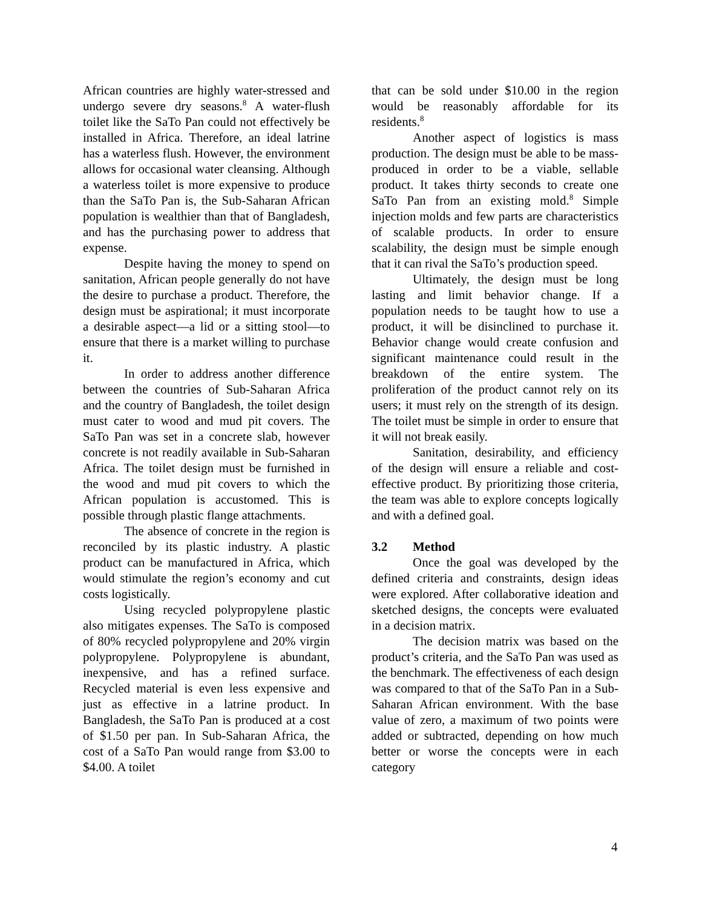African countries are highly water-stressed and undergo severe dry seasons.<sup>8</sup> A water-flush toilet like the SaTo Pan could not effectively be installed in Africa. Therefore, an ideal latrine has a waterless flush. However, the environment allows for occasional water cleansing. Although a waterless toilet is more expensive to produce than the SaTo Pan is, the Sub-Saharan African population is wealthier than that of Bangladesh, and has the purchasing power to address that expense.
Despite having the money to spend on sanitation, African people generally do not have the desire to purchase a product. Therefore, the design must be aspirational; it must incorporate a desirable aspect—a lid or a sitting stool—to ensure that there is a market willing to purchase it.
In order to address another difference between the countries of Sub-Saharan Africa and the country of Bangladesh, the toilet design must cater to wood and mud pit covers. The SaTo Pan was set in a concrete slab, however concrete is not readily available in Sub-Saharan Africa. The toilet design must be furnished in the wood and mud pit covers to which the African population is accustomed. This is possible through plastic flange attachments.
The absence of concrete in the region is reconciled by its plastic industry. A plastic product can be manufactured in Africa, which would stimulate the region’s economy and cut costs logistically.
Using recycled polypropylene plastic also mitigates expenses. The SaTo is composed of 80% recycled polypropylene and 20% virgin polypropylene. Polypropylene is abundant, inexpensive, and has a refined surface. Recycled material is even less expensive and just as effective in a latrine product. In Bangladesh, the SaTo Pan is produced at a cost of $1.50 per pan. In Sub-Saharan Africa, the cost of a SaTo Pan would range from $3.00 to $4.00. A toilet
that can be sold under $10.00 in the region would be reasonably affordable for its residents.<sup>8</sup>
Another aspect of logistics is mass production. The design must be able to be mass-produced in order to be a viable, sellable product. It takes thirty seconds to create one SaTo Pan from an existing mold.<sup>8</sup> Simple injection molds and few parts are characteristics of scalable products. In order to ensure scalability, the design must be simple enough that it can rival the SaTo’s production speed.
Ultimately, the design must be long lasting and limit behavior change. If a population needs to be taught how to use a product, it will be disinclined to purchase it. Behavior change would create confusion and significant maintenance could result in the breakdown of the entire system. The proliferation of the product cannot rely on its users; it must rely on the strength of its design. The toilet must be simple in order to ensure that it will not break easily.
Sanitation, desirability, and efficiency of the design will ensure a reliable and cost-effective product. By prioritizing those criteria, the team was able to explore concepts logically and with a defined goal.
3.2 Method
Once the goal was developed by the defined criteria and constraints, design ideas were explored. After collaborative ideation and sketched designs, the concepts were evaluated in a decision matrix.
The decision matrix was based on the product’s criteria, and the SaTo Pan was used as the benchmark. The effectiveness of each design was compared to that of the SaTo Pan in a Sub-Saharan African environment. With the base value of zero, a maximum of two points were added or subtracted, depending on how much better or worse the concepts were in each category
4